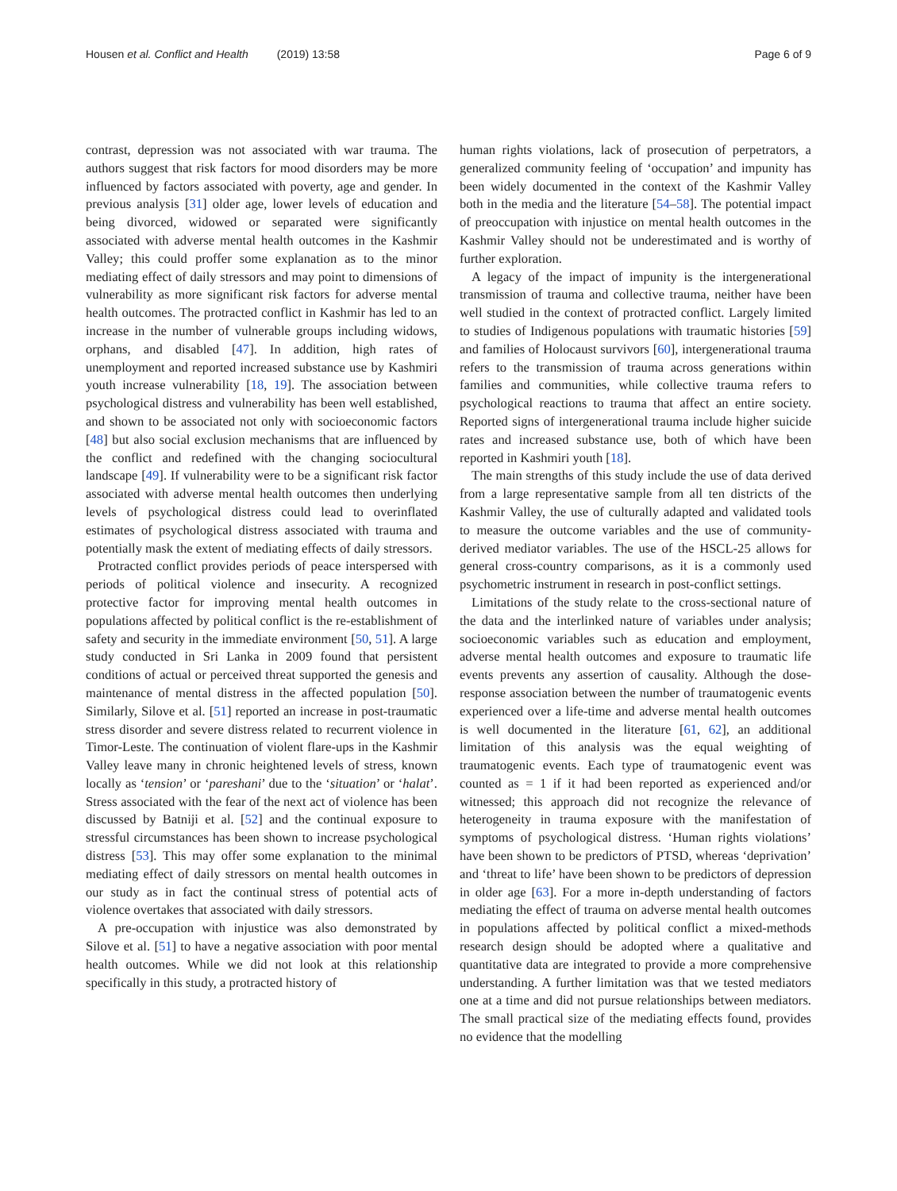Housen et al. Conflict and Health (2019) 13:58
Page 6 of 9
contrast, depression was not associated with war trauma. The authors suggest that risk factors for mood disorders may be more influenced by factors associated with poverty, age and gender. In previous analysis [31] older age, lower levels of education and being divorced, widowed or separated were significantly associated with adverse mental health outcomes in the Kashmir Valley; this could proffer some explanation as to the minor mediating effect of daily stressors and may point to dimensions of vulnerability as more significant risk factors for adverse mental health outcomes. The protracted conflict in Kashmir has led to an increase in the number of vulnerable groups including widows, orphans, and disabled [47]. In addition, high rates of unemployment and reported increased substance use by Kashmiri youth increase vulnerability [18, 19]. The association between psychological distress and vulnerability has been well established, and shown to be associated not only with socioeconomic factors [48] but also social exclusion mechanisms that are influenced by the conflict and redefined with the changing sociocultural landscape [49]. If vulnerability were to be a significant risk factor associated with adverse mental health outcomes then underlying levels of psychological distress could lead to overinflated estimates of psychological distress associated with trauma and potentially mask the extent of mediating effects of daily stressors.
Protracted conflict provides periods of peace interspersed with periods of political violence and insecurity. A recognized protective factor for improving mental health outcomes in populations affected by political conflict is the re-establishment of safety and security in the immediate environment [50, 51]. A large study conducted in Sri Lanka in 2009 found that persistent conditions of actual or perceived threat supported the genesis and maintenance of mental distress in the affected population [50]. Similarly, Silove et al. [51] reported an increase in post-traumatic stress disorder and severe distress related to recurrent violence in Timor-Leste. The continuation of violent flare-ups in the Kashmir Valley leave many in chronic heightened levels of stress, known locally as ‘tension’ or ‘pareshani’ due to the ‘situation’ or ‘halat’. Stress associated with the fear of the next act of violence has been discussed by Batniji et al. [52] and the continual exposure to stressful circumstances has been shown to increase psychological distress [53]. This may offer some explanation to the minimal mediating effect of daily stressors on mental health outcomes in our study as in fact the continual stress of potential acts of violence overtakes that associated with daily stressors.
A pre-occupation with injustice was also demonstrated by Silove et al. [51] to have a negative association with poor mental health outcomes. While we did not look at this relationship specifically in this study, a protracted history of
human rights violations, lack of prosecution of perpetrators, a generalized community feeling of ‘occupation’ and impunity has been widely documented in the context of the Kashmir Valley both in the media and the literature [54–58]. The potential impact of preoccupation with injustice on mental health outcomes in the Kashmir Valley should not be underestimated and is worthy of further exploration.
A legacy of the impact of impunity is the intergenerational transmission of trauma and collective trauma, neither have been well studied in the context of protracted conflict. Largely limited to studies of Indigenous populations with traumatic histories [59] and families of Holocaust survivors [60], intergenerational trauma refers to the transmission of trauma across generations within families and communities, while collective trauma refers to psychological reactions to trauma that affect an entire society. Reported signs of intergenerational trauma include higher suicide rates and increased substance use, both of which have been reported in Kashmiri youth [18].
The main strengths of this study include the use of data derived from a large representative sample from all ten districts of the Kashmir Valley, the use of culturally adapted and validated tools to measure the outcome variables and the use of community-derived mediator variables. The use of the HSCL-25 allows for general cross-country comparisons, as it is a commonly used psychometric instrument in research in post-conflict settings.
Limitations of the study relate to the cross-sectional nature of the data and the interlinked nature of variables under analysis; socioeconomic variables such as education and employment, adverse mental health outcomes and exposure to traumatic life events prevents any assertion of causality. Although the dose-response association between the number of traumatogenic events experienced over a life-time and adverse mental health outcomes is well documented in the literature [61, 62], an additional limitation of this analysis was the equal weighting of traumatogenic events. Each type of traumatogenic event was counted as = 1 if it had been reported as experienced and/or witnessed; this approach did not recognize the relevance of heterogeneity in trauma exposure with the manifestation of symptoms of psychological distress. ‘Human rights violations’ have been shown to be predictors of PTSD, whereas ‘deprivation’ and ‘threat to life’ have been shown to be predictors of depression in older age [63]. For a more in-depth understanding of factors mediating the effect of trauma on adverse mental health outcomes in populations affected by political conflict a mixed-methods research design should be adopted where a qualitative and quantitative data are integrated to provide a more comprehensive understanding. A further limitation was that we tested mediators one at a time and did not pursue relationships between mediators. The small practical size of the mediating effects found, provides no evidence that the modelling